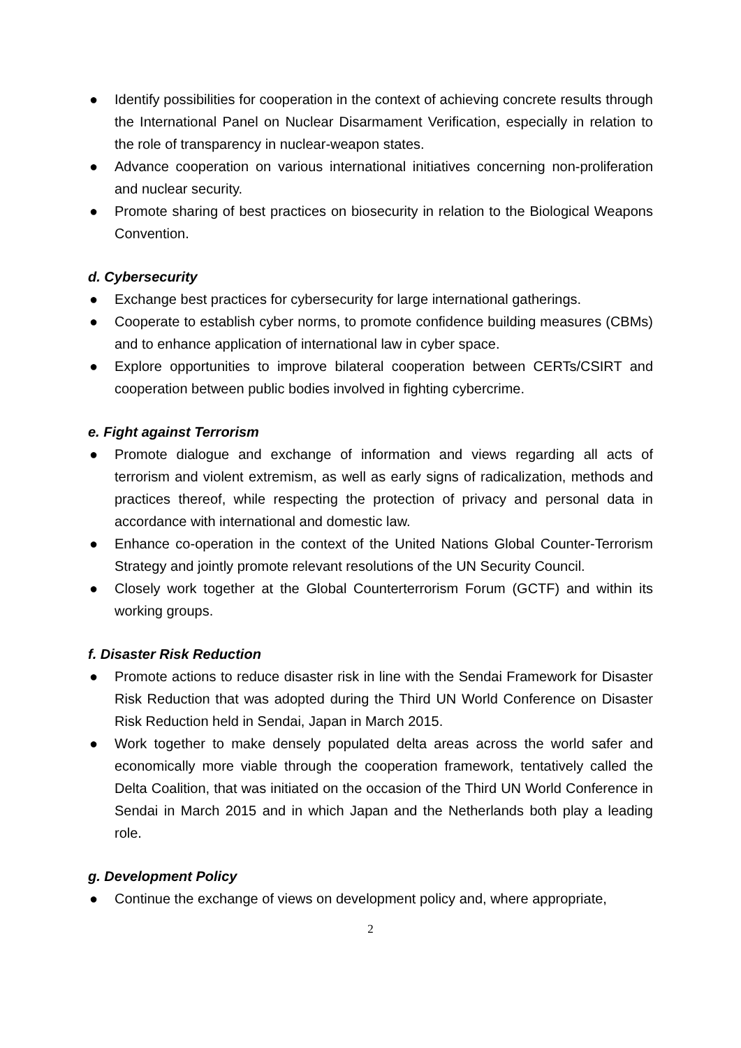● Identify possibilities for cooperation in the context of achieving concrete results through the International Panel on Nuclear Disarmament Verification, especially in relation to the role of transparency in nuclear-weapon states.
● Advance cooperation on various international initiatives concerning non-proliferation and nuclear security.
● Promote sharing of best practices on biosecurity in relation to the Biological Weapons Convention.
d. Cybersecurity
● Exchange best practices for cybersecurity for large international gatherings.
● Cooperate to establish cyber norms, to promote confidence building measures (CBMs) and to enhance application of international law in cyber space.
● Explore opportunities to improve bilateral cooperation between CERTs/CSIRT and cooperation between public bodies involved in fighting cybercrime.
e. Fight against Terrorism
● Promote dialogue and exchange of information and views regarding all acts of terrorism and violent extremism, as well as early signs of radicalization, methods and practices thereof, while respecting the protection of privacy and personal data in accordance with international and domestic law.
● Enhance co-operation in the context of the United Nations Global Counter-Terrorism Strategy and jointly promote relevant resolutions of the UN Security Council.
● Closely work together at the Global Counterterrorism Forum (GCTF) and within its working groups.
f. Disaster Risk Reduction
● Promote actions to reduce disaster risk in line with the Sendai Framework for Disaster Risk Reduction that was adopted during the Third UN World Conference on Disaster Risk Reduction held in Sendai, Japan in March 2015.
● Work together to make densely populated delta areas across the world safer and economically more viable through the cooperation framework, tentatively called the Delta Coalition, that was initiated on the occasion of the Third UN World Conference in Sendai in March 2015 and in which Japan and the Netherlands both play a leading role.
g. Development Policy
● Continue the exchange of views on development policy and, where appropriate,
2